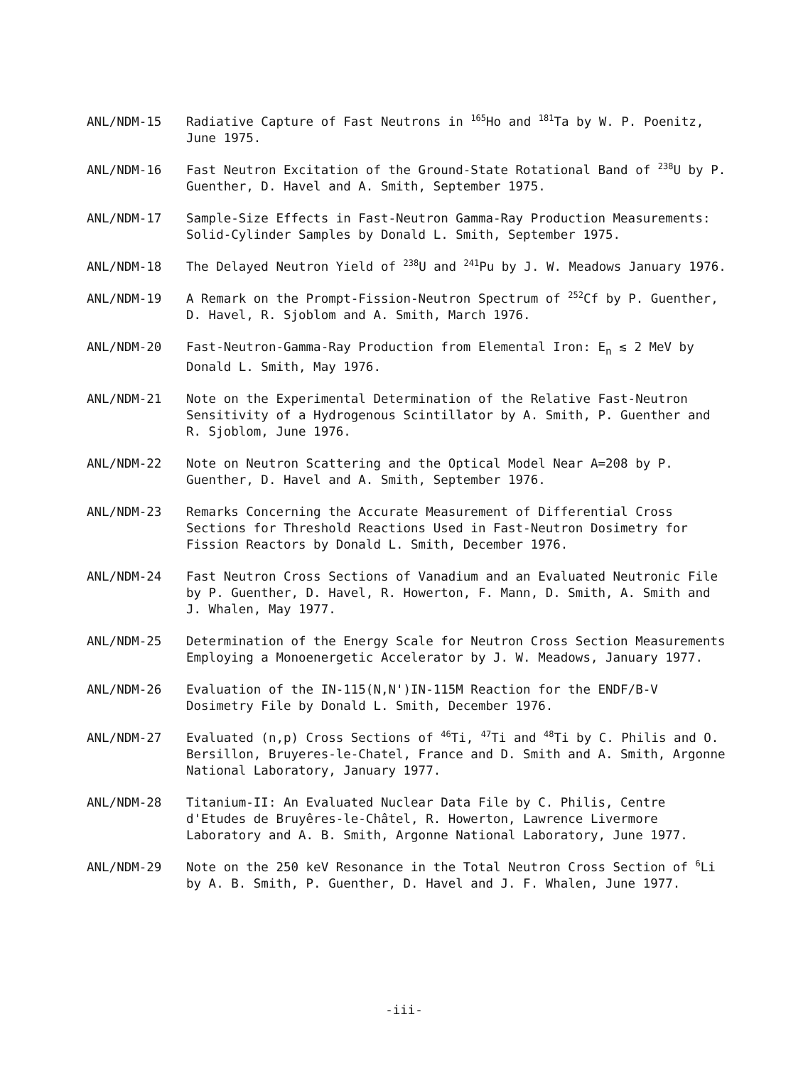ANL/NDM-15 Radiative Capture of Fast Neutrons in <sup>165</sup>Ho and <sup>181</sup>Ta by W. P. Poenitz, June 1975.
ANL/NDM-16 Fast Neutron Excitation of the Ground-State Rotational Band of <sup>238</sup>U by P. Guenther, D. Havel and A. Smith, September 1975.
ANL/NDM-17 Sample-Size Effects in Fast-Neutron Gamma-Ray Production Measurements: Solid-Cylinder Samples by Donald L. Smith, September 1975.
ANL/NDM-18 The Delayed Neutron Yield of <sup>238</sup>U and <sup>241</sup>Pu by J. W. Meadows January 1976.
ANL/NDM-19 A Remark on the Prompt-Fission-Neutron Spectrum of <sup>252</sup>Cf by P. Guenther, D. Havel, R. Sjoblom and A. Smith, March 1976.
ANL/NDM-20 Fast-Neutron-Gamma-Ray Production from Elemental Iron: E<sub>n</sub> ≲ 2 MeV by Donald L. Smith, May 1976.
ANL/NDM-21 Note on the Experimental Determination of the Relative Fast-Neutron Sensitivity of a Hydrogenous Scintillator by A. Smith, P. Guenther and R. Sjoblom, June 1976.
ANL/NDM-22 Note on Neutron Scattering and the Optical Model Near A=208 by P. Guenther, D. Havel and A. Smith, September 1976.
ANL/NDM-23 Remarks Concerning the Accurate Measurement of Differential Cross Sections for Threshold Reactions Used in Fast-Neutron Dosimetry for Fission Reactors by Donald L. Smith, December 1976.
ANL/NDM-24 Fast Neutron Cross Sections of Vanadium and an Evaluated Neutronic File by P. Guenther, D. Havel, R. Howerton, F. Mann, D. Smith, A. Smith and J. Whalen, May 1977.
ANL/NDM-25 Determination of the Energy Scale for Neutron Cross Section Measurements Employing a Monoenergetic Accelerator by J. W. Meadows, January 1977.
ANL/NDM-26 Evaluation of the IN-115(N,N')IN-115M Reaction for the ENDF/B-V Dosimetry File by Donald L. Smith, December 1976.
ANL/NDM-27 Evaluated (n,p) Cross Sections of <sup>46</sup>Ti, <sup>47</sup>Ti and <sup>48</sup>Ti by C. Philis and O. Bersillon, Bruyeres-le-Chatel, France and D. Smith and A. Smith, Argonne National Laboratory, January 1977.
ANL/NDM-28 Titanium-II: An Evaluated Nuclear Data File by C. Philis, Centre d'Etudes de Bruyêres-le-Châtel, R. Howerton, Lawrence Livermore Laboratory and A. B. Smith, Argonne National Laboratory, June 1977.
ANL/NDM-29 Note on the 250 keV Resonance in the Total Neutron Cross Section of <sup>6</sup>Li by A. B. Smith, P. Guenther, D. Havel and J. F. Whalen, June 1977.
-iii-